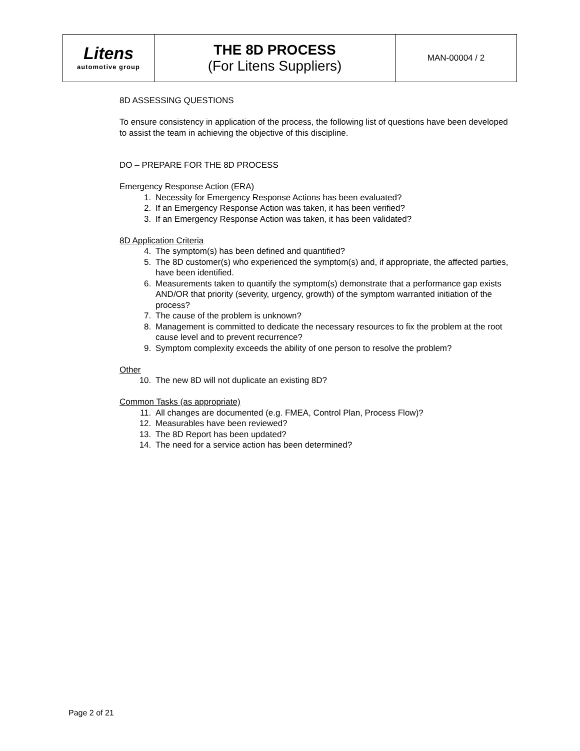| Litens automotive group | THE 8D PROCESS (For Litens Suppliers) | MAN-00004 / 2 |
8D ASSESSING QUESTIONS
To ensure consistency in application of the process, the following list of questions have been developed to assist the team in achieving the objective of this discipline.
DO – PREPARE FOR THE 8D PROCESS
Emergency Response Action (ERA)
1. Necessity for Emergency Response Actions has been evaluated?
2. If an Emergency Response Action was taken, it has been verified?
3. If an Emergency Response Action was taken, it has been validated?
8D Application Criteria
4. The symptom(s) has been defined and quantified?
5. The 8D customer(s) who experienced the symptom(s) and, if appropriate, the affected parties, have been identified.
6. Measurements taken to quantify the symptom(s) demonstrate that a performance gap exists AND/OR that priority (severity, urgency, growth) of the symptom warranted initiation of the process?
7. The cause of the problem is unknown?
8. Management is committed to dedicate the necessary resources to fix the problem at the root cause level and to prevent recurrence?
9. Symptom complexity exceeds the ability of one person to resolve the problem?
Other
10. The new 8D will not duplicate an existing 8D?
Common Tasks (as appropriate)
11. All changes are documented (e.g. FMEA, Control Plan, Process Flow)?
12. Measurables have been reviewed?
13. The 8D Report has been updated?
14. The need for a service action has been determined?
Page 2 of 21